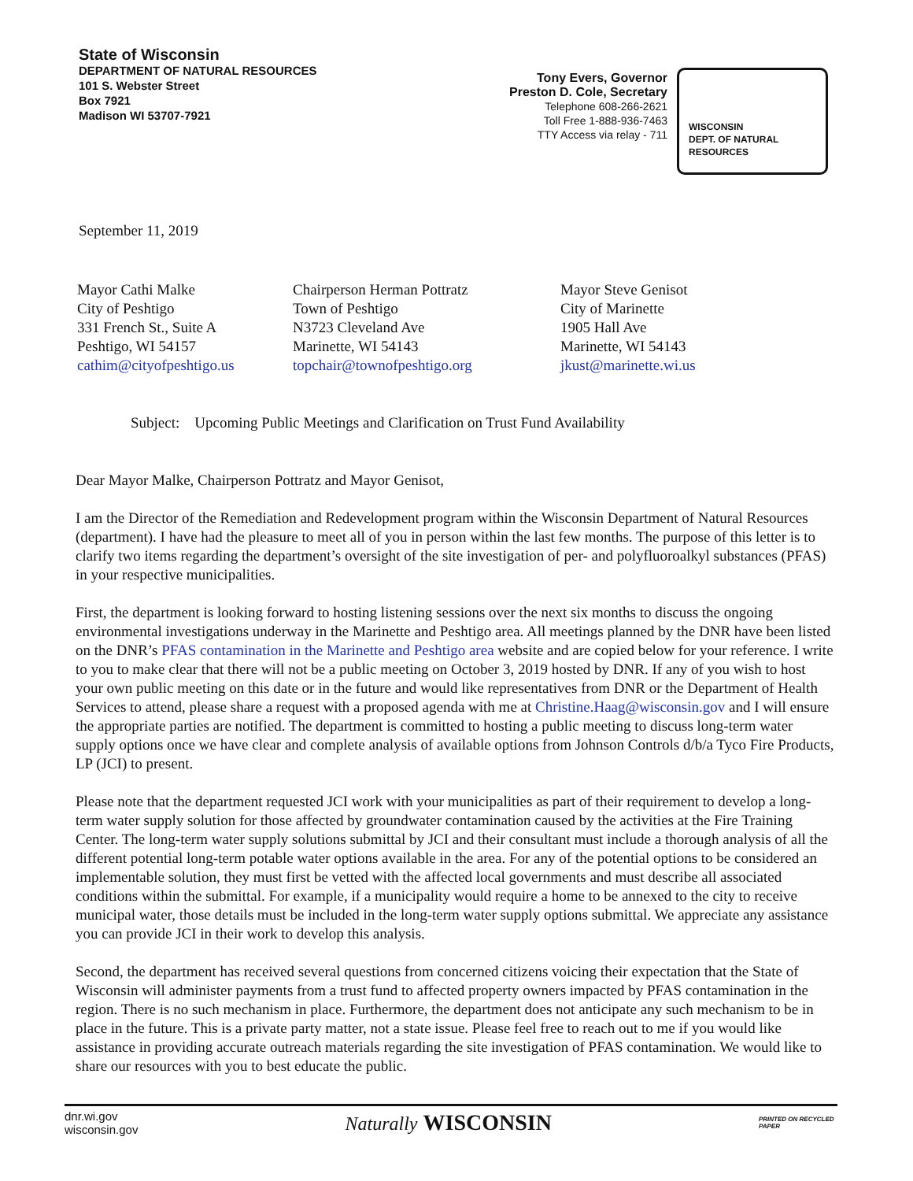State of Wisconsin
DEPARTMENT OF NATURAL RESOURCES
101 S. Webster Street
Box 7921
Madison WI 53707-7921
Tony Evers, Governor
Preston D. Cole, Secretary
Telephone 608-266-2621
Toll Free 1-888-936-7463
TTY Access via relay - 711
WISCONSIN
DEPT. OF NATURAL RESOURCES
September 11, 2019
Mayor Cathi Malke
City of Peshtigo
331 French St., Suite A
Peshtigo, WI 54157
cathim@cityofpeshtigo.us
Chairperson Herman Pottratz
Town of Peshtigo
N3723 Cleveland Ave
Marinette, WI 54143
topchair@townofpeshtigo.org
Mayor Steve Genisot
City of Marinette
1905 Hall Ave
Marinette, WI 54143
jkust@marinette.wi.us
Subject: Upcoming Public Meetings and Clarification on Trust Fund Availability
Dear Mayor Malke, Chairperson Pottratz and Mayor Genisot,
I am the Director of the Remediation and Redevelopment program within the Wisconsin Department of Natural Resources (department). I have had the pleasure to meet all of you in person within the last few months. The purpose of this letter is to clarify two items regarding the department’s oversight of the site investigation of per- and polyfluoroalkyl substances (PFAS) in your respective municipalities.
First, the department is looking forward to hosting listening sessions over the next six months to discuss the ongoing environmental investigations underway in the Marinette and Peshtigo area. All meetings planned by the DNR have been listed on the DNR’s PFAS contamination in the Marinette and Peshtigo area website and are copied below for your reference. I write to you to make clear that there will not be a public meeting on October 3, 2019 hosted by DNR. If any of you wish to host your own public meeting on this date or in the future and would like representatives from DNR or the Department of Health Services to attend, please share a request with a proposed agenda with me at Christine.Haag@wisconsin.gov and I will ensure the appropriate parties are notified. The department is committed to hosting a public meeting to discuss long-term water supply options once we have clear and complete analysis of available options from Johnson Controls d/b/a Tyco Fire Products, LP (JCI) to present.
Please note that the department requested JCI work with your municipalities as part of their requirement to develop a long-term water supply solution for those affected by groundwater contamination caused by the activities at the Fire Training Center. The long-term water supply solutions submittal by JCI and their consultant must include a thorough analysis of all the different potential long-term potable water options available in the area. For any of the potential options to be considered an implementable solution, they must first be vetted with the affected local governments and must describe all associated conditions within the submittal. For example, if a municipality would require a home to be annexed to the city to receive municipal water, those details must be included in the long-term water supply options submittal. We appreciate any assistance you can provide JCI in their work to develop this analysis.
Second, the department has received several questions from concerned citizens voicing their expectation that the State of Wisconsin will administer payments from a trust fund to affected property owners impacted by PFAS contamination in the region. There is no such mechanism in place. Furthermore, the department does not anticipate any such mechanism to be in place in the future. This is a private party matter, not a state issue. Please feel free to reach out to me if you would like assistance in providing accurate outreach materials regarding the site investigation of PFAS contamination. We would like to share our resources with you to best educate the public.
dnr.wi.gov
wisconsin.gov
Naturally WISCONSIN
PRINTED ON RECYCLED PAPER